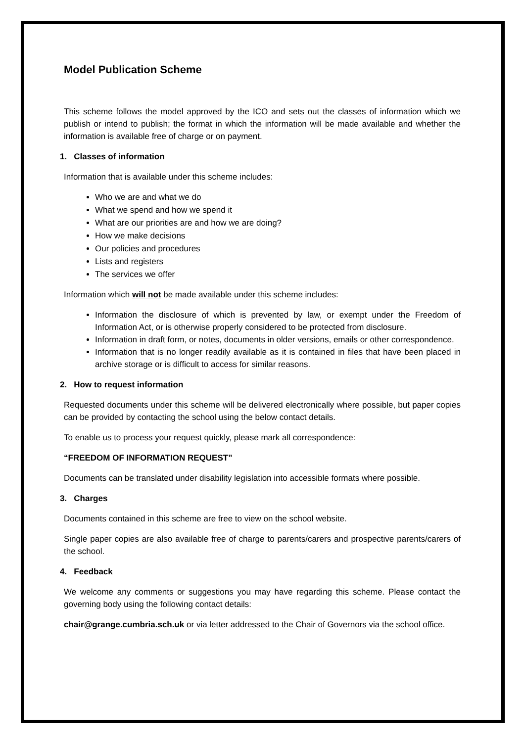Model Publication Scheme
This scheme follows the model approved by the ICO and sets out the classes of information which we publish or intend to publish; the format in which the information will be made available and whether the information is available free of charge or on payment.
1. Classes of information
Information that is available under this scheme includes:
Who we are and what we do
What we spend and how we spend it
What are our priorities are and how we are doing?
How we make decisions
Our policies and procedures
Lists and registers
The services we offer
Information which will not be made available under this scheme includes:
Information the disclosure of which is prevented by law, or exempt under the Freedom of Information Act, or is otherwise properly considered to be protected from disclosure.
Information in draft form, or notes, documents in older versions, emails or other correspondence.
Information that is no longer readily available as it is contained in files that have been placed in archive storage or is difficult to access for similar reasons.
2. How to request information
Requested documents under this scheme will be delivered electronically where possible, but paper copies can be provided by contacting the school using the below contact details.
To enable us to process your request quickly, please mark all correspondence:
“FREEDOM OF INFORMATION REQUEST”
Documents can be translated under disability legislation into accessible formats where possible.
3. Charges
Documents contained in this scheme are free to view on the school website.
Single paper copies are also available free of charge to parents/carers and prospective parents/carers of the school.
4. Feedback
We welcome any comments or suggestions you may have regarding this scheme. Please contact the governing body using the following contact details:
chair@grange.cumbria.sch.uk or via letter addressed to the Chair of Governors via the school office.